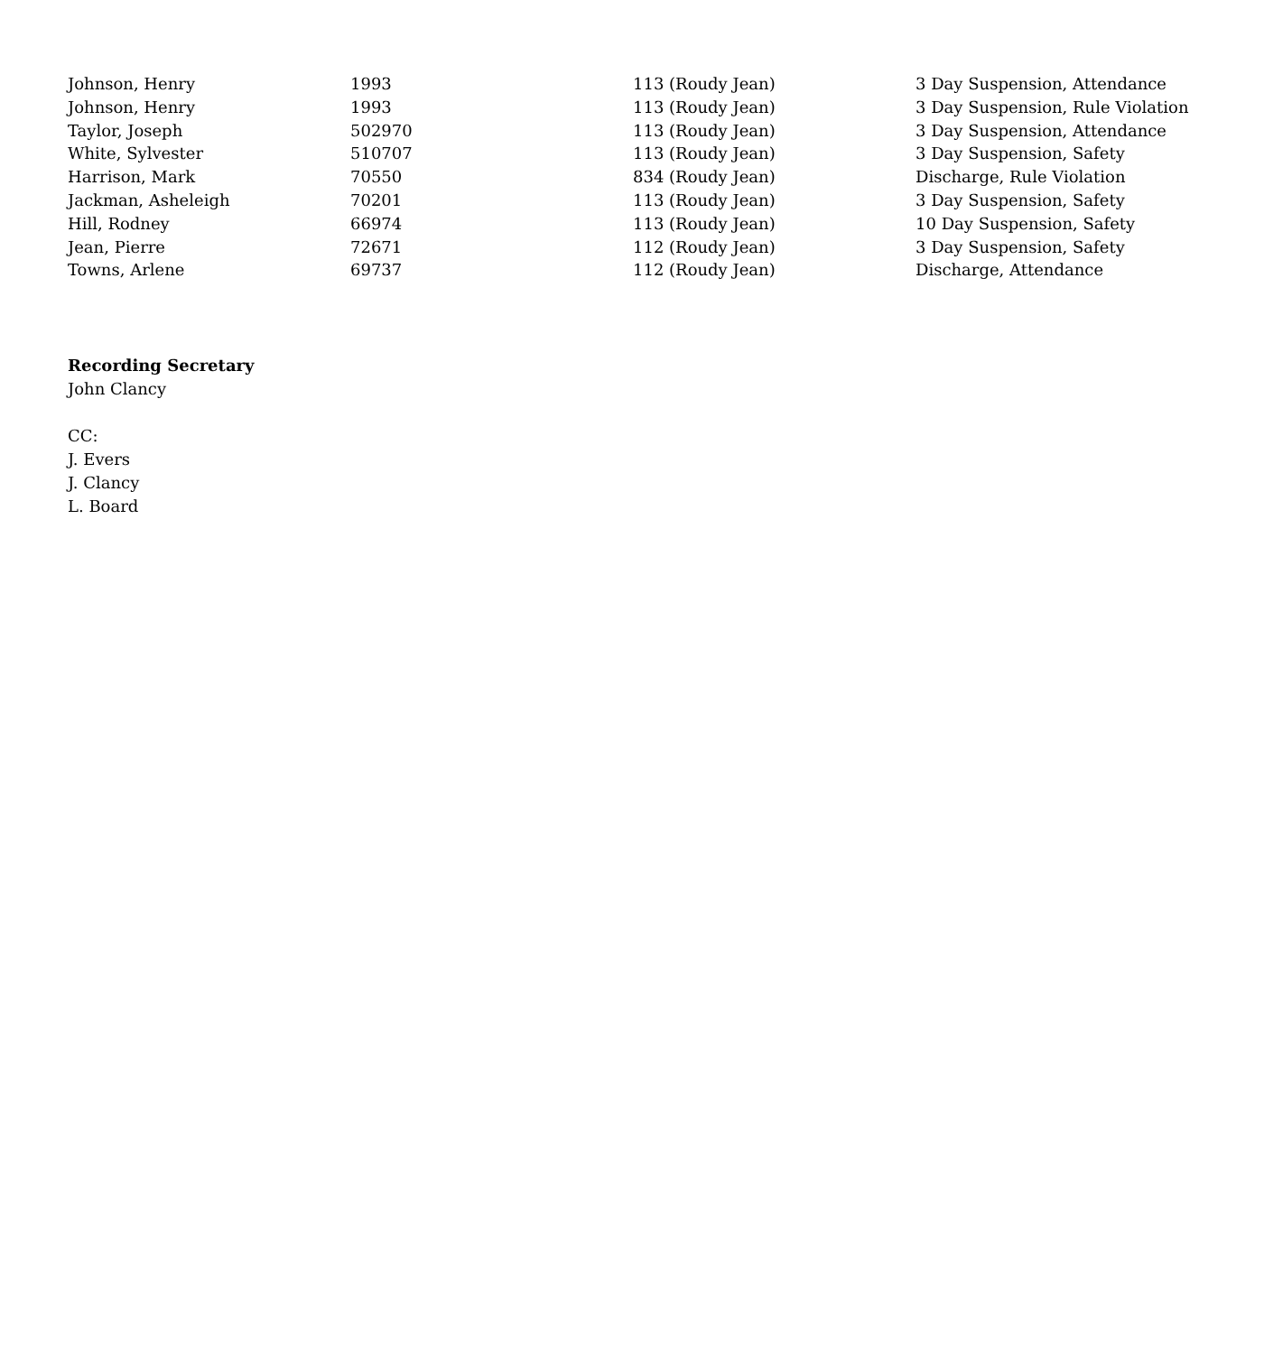| Johnson, Henry | 1993 | 113 (Roudy Jean) | 3 Day Suspension, Attendance |
| Johnson, Henry | 1993 | 113 (Roudy Jean) | 3 Day Suspension, Rule Violation |
| Taylor, Joseph | 502970 | 113 (Roudy Jean) | 3 Day Suspension, Attendance |
| White, Sylvester | 510707 | 113 (Roudy Jean) | 3 Day Suspension, Safety |
| Harrison, Mark | 70550 | 834 (Roudy Jean) | Discharge, Rule Violation |
| Jackman, Asheleigh | 70201 | 113 (Roudy Jean) | 3 Day Suspension, Safety |
| Hill, Rodney | 66974 | 113 (Roudy Jean) | 10 Day Suspension, Safety |
| Jean, Pierre | 72671 | 112 (Roudy Jean) | 3 Day Suspension, Safety |
| Towns, Arlene | 69737 | 112 (Roudy Jean) | Discharge, Attendance |
Recording Secretary
John Clancy
CC:
J. Evers
J. Clancy
L. Board